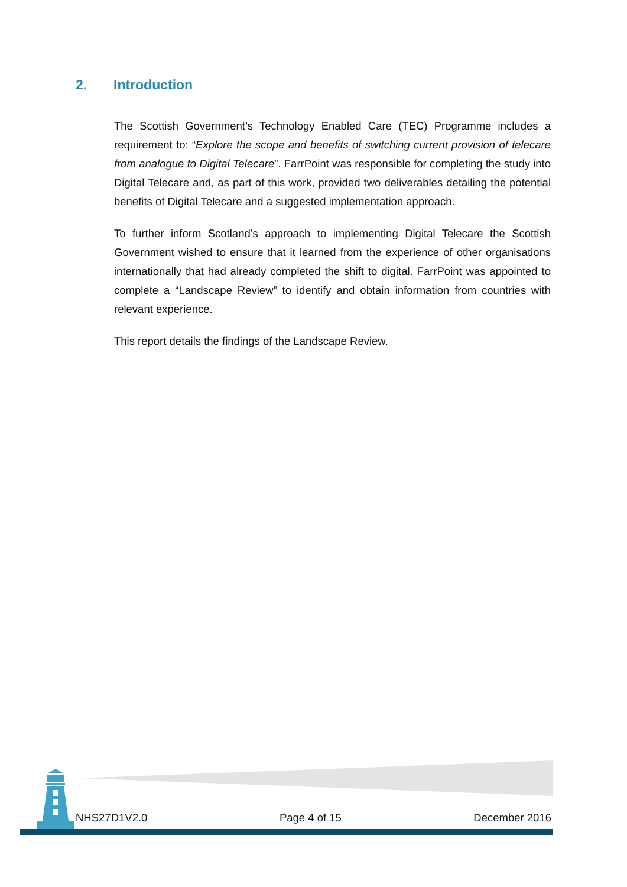2. Introduction
The Scottish Government’s Technology Enabled Care (TEC) Programme includes a requirement to: “Explore the scope and benefits of switching current provision of telecare from analogue to Digital Telecare”. FarrPoint was responsible for completing the study into Digital Telecare and, as part of this work, provided two deliverables detailing the potential benefits of Digital Telecare and a suggested implementation approach.
To further inform Scotland’s approach to implementing Digital Telecare the Scottish Government wished to ensure that it learned from the experience of other organisations internationally that had already completed the shift to digital. FarrPoint was appointed to complete a “Landscape Review” to identify and obtain information from countries with relevant experience.
This report details the findings of the Landscape Review.
NHS27D1V2.0 Page 4 of 15 December 2016